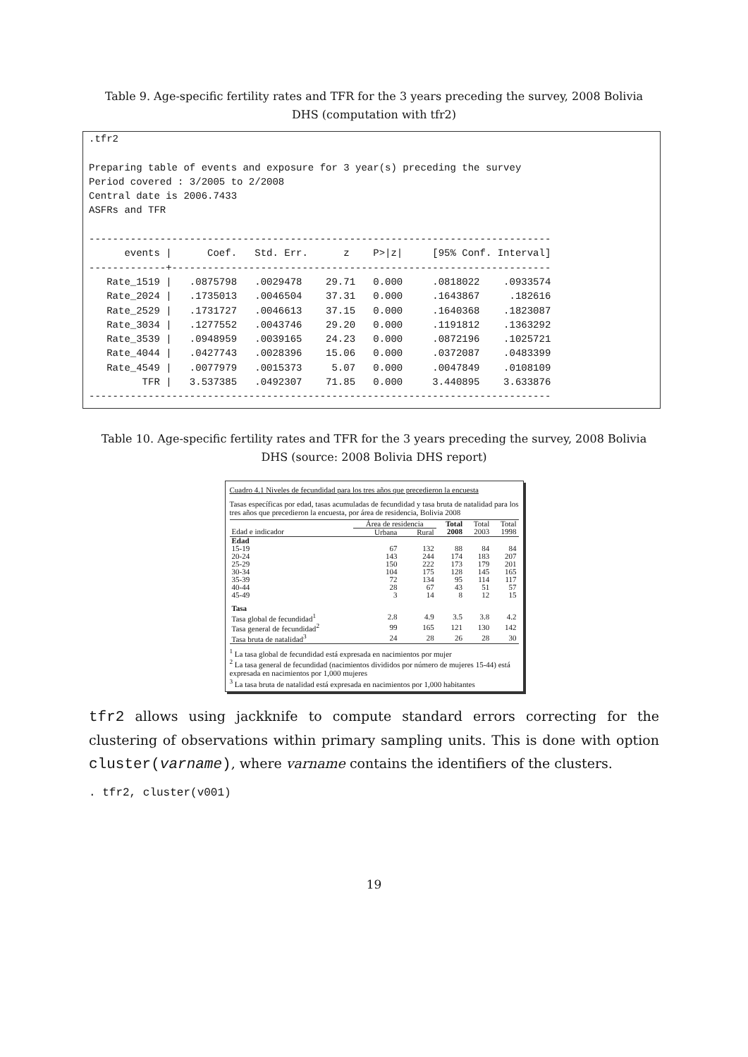Table 9. Age-specific fertility rates and TFR for the 3 years preceding the survey, 2008 Bolivia
DHS (computation with tfr2)
.tfr2

Preparing table of events and exposure for 3 year(s) preceding the survey
Period covered : 3/2005 to 2/2008
Central date is 2006.7433
ASFRs and TFR

------------------------------------------------------------------------------
      events |      Coef.   Std. Err.      z    P>|z|     [95% Conf. Interval]
-------------+----------------------------------------------------------------
   Rate_1519 |   .0875798   .0029478    29.71   0.000     .0818022    .0933574
   Rate_2024 |   .1735013   .0046504    37.31   0.000     .1643867     .182616
   Rate_2529 |   .1731727   .0046613    37.15   0.000     .1640368    .1823087
   Rate_3034 |   .1277552   .0043746    29.20   0.000     .1191812    .1363292
   Rate_3539 |   .0948959   .0039165    24.23   0.000     .0872196    .1025721
   Rate_4044 |   .0427743   .0028396    15.06   0.000     .0372087    .0483399
   Rate_4549 |   .0077979   .0015373     5.07   0.000     .0047849    .0108109
         TFR |   3.537385   .0492307    71.85   0.000     3.440895    3.633876
------------------------------------------------------------------------------
Table 10. Age-specific fertility rates and TFR for the 3 years preceding the survey, 2008 Bolivia
DHS (source: 2008 Bolivia DHS report)
Cuadro 4.1 Niveles de fecundidad para los tres años que precedieron la encuesta
Tasas específicas por edad, tasas acumuladas de fecundidad y tasa bruta de natalidad para los tres años que precedieron la encuesta, por área de residencia, Bolivia 2008
| | Área de residencia | | Total 2008 | Total 2003 | Total 1998 |
| --- | --- | --- | --- | --- | --- |
| Edad e indicador | Urbana | Rural | | | |
| Edad | | | | | |
| 15-19 | 67 | 132 | 88 | 84 | 84 |
| 20-24 | 143 | 244 | 174 | 183 | 207 |
| 25-29 | 150 | 222 | 173 | 179 | 201 |
| 30-34 | 104 | 175 | 128 | 145 | 165 |
| 35-39 | 72 | 134 | 95 | 114 | 117 |
| 40-44 | 28 | 67 | 43 | 51 | 57 |
| 45-49 | 3 | 14 | 8 | 12 | 15 |
| Tasa | | | | | |
| Tasa global de fecundidad<sup>1</sup> | 2.8 | 4.9 | 3.5 | 3.8 | 4.2 |
| Tasa general de fecundidad<sup>2</sup> | 99 | 165 | 121 | 130 | 142 |
| Tasa bruta de natalidad<sup>3</sup> | 24 | 28 | 26 | 28 | 30 |
<sup>1</sup> La tasa global de fecundidad está expresada en nacimientos por mujer
<sup>2</sup> La tasa general de fecundidad (nacimientos divididos por número de mujeres 15-44) está expresada en nacimientos por 1,000 mujeres
<sup>3</sup> La tasa bruta de natalidad está expresada en nacimientos por 1,000 habitantes
tfr2 allows using jackknife to compute standard errors correcting for the clustering of observations within primary sampling units. This is done with option cluster(varname), where varname contains the identifiers of the clusters.
. tfr2, cluster(v001)
19